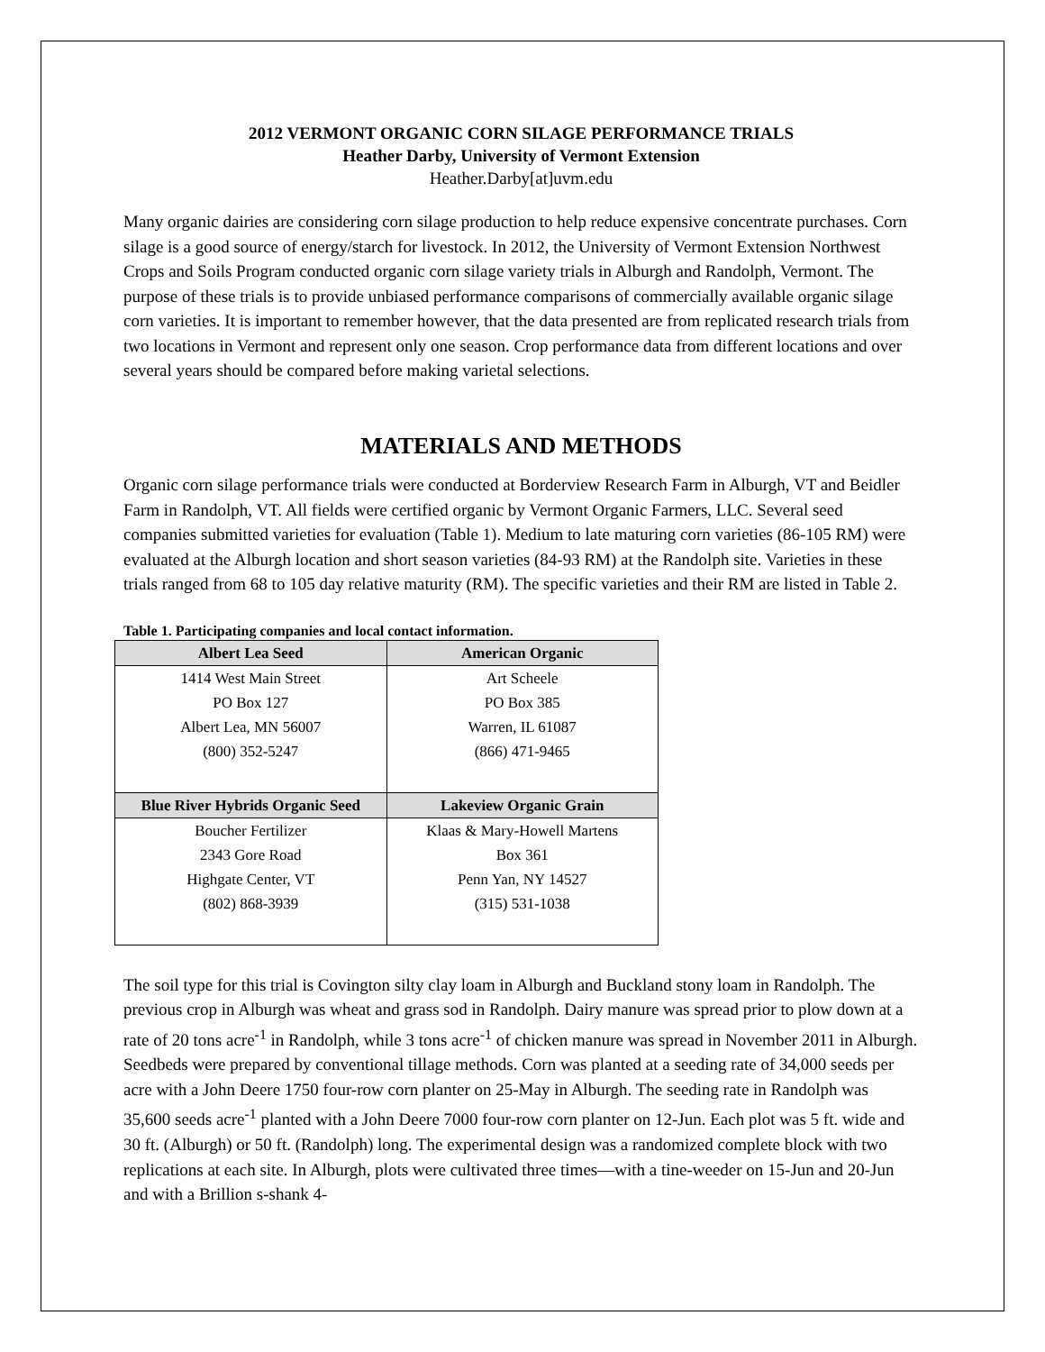2012 VERMONT ORGANIC CORN SILAGE PERFORMANCE TRIALS
Heather Darby, University of Vermont Extension
Heather.Darby[at]uvm.edu
Many organic dairies are considering corn silage production to help reduce expensive concentrate purchases. Corn silage is a good source of energy/starch for livestock. In 2012, the University of Vermont Extension Northwest Crops and Soils Program conducted organic corn silage variety trials in Alburgh and Randolph, Vermont. The purpose of these trials is to provide unbiased performance comparisons of commercially available organic silage corn varieties. It is important to remember however, that the data presented are from replicated research trials from two locations in Vermont and represent only one season. Crop performance data from different locations and over several years should be compared before making varietal selections.
MATERIALS AND METHODS
Organic corn silage performance trials were conducted at Borderview Research Farm in Alburgh, VT and Beidler Farm in Randolph, VT. All fields were certified organic by Vermont Organic Farmers, LLC. Several seed companies submitted varieties for evaluation (Table 1). Medium to late maturing corn varieties (86-105 RM) were evaluated at the Alburgh location and short season varieties (84-93 RM) at the Randolph site. Varieties in these trials ranged from 68 to 105 day relative maturity (RM). The specific varieties and their RM are listed in Table 2.
Table 1. Participating companies and local contact information.
| Albert Lea Seed | American Organic |
| --- | --- |
| 1414 West Main Street | Art Scheele |
| PO Box 127 | PO Box 385 |
| Albert Lea, MN 56007 | Warren, IL 61087 |
| (800) 352-5247 | (866) 471-9465 |
| Blue River Hybrids Organic Seed | Lakeview Organic Grain |
| Boucher Fertilizer | Klaas & Mary-Howell Martens |
| 2343 Gore Road | Box 361 |
| Highgate Center, VT | Penn Yan, NY 14527 |
| (802) 868-3939 | (315) 531-1038 |
The soil type for this trial is Covington silty clay loam in Alburgh and Buckland stony loam in Randolph. The previous crop in Alburgh was wheat and grass sod in Randolph. Dairy manure was spread prior to plow down at a rate of 20 tons acre<sup>-1</sup> in Randolph, while 3 tons acre<sup>-1</sup> of chicken manure was spread in November 2011 in Alburgh. Seedbeds were prepared by conventional tillage methods. Corn was planted at a seeding rate of 34,000 seeds per acre with a John Deere 1750 four-row corn planter on 25-May in Alburgh. The seeding rate in Randolph was 35,600 seeds acre<sup>-1</sup> planted with a John Deere 7000 four-row corn planter on 12-Jun. Each plot was 5 ft. wide and 30 ft. (Alburgh) or 50 ft. (Randolph) long. The experimental design was a randomized complete block with two replications at each site. In Alburgh, plots were cultivated three times—with a tine-weeder on 15-Jun and 20-Jun and with a Brillion s-shank 4-